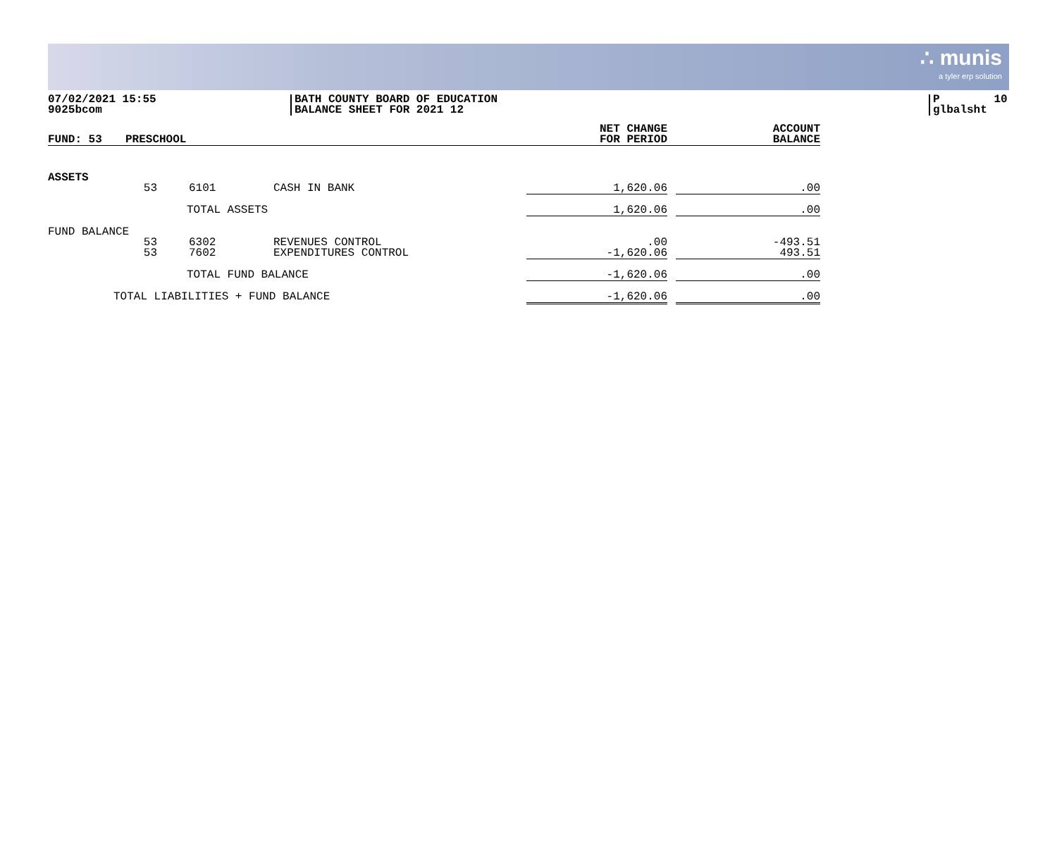∴ munis
a tyler erp solution
07/02/2021 15:55 9025bcom
BATH COUNTY BOARD OF EDUCATION BALANCE SHEET FOR 2021 12
P 10 glbalsht
| FUND: 53 | PRESCHOOL | | | NET CHANGE FOR PERIOD | | ACCOUNT BALANCE |
| ASSETS | | | | | | |
| | 53 | 6101 | CASH IN BANK | 1,620.06 | | .00 |
| | TOTAL ASSETS | | | 1,620.06 | | .00 |
| FUND BALANCE | | | | | | |
| | 53 53 | 6302 7602 | REVENUES CONTROL EXPENDITURES CONTROL | .00 -1,620.06 | | -493.51 493.51 |
| | TOTAL FUND BALANCE | | | -1,620.06 | | .00 |
| TOTAL LIABILITIES + FUND BALANCE | | | | -1,620.06 | | .00 |